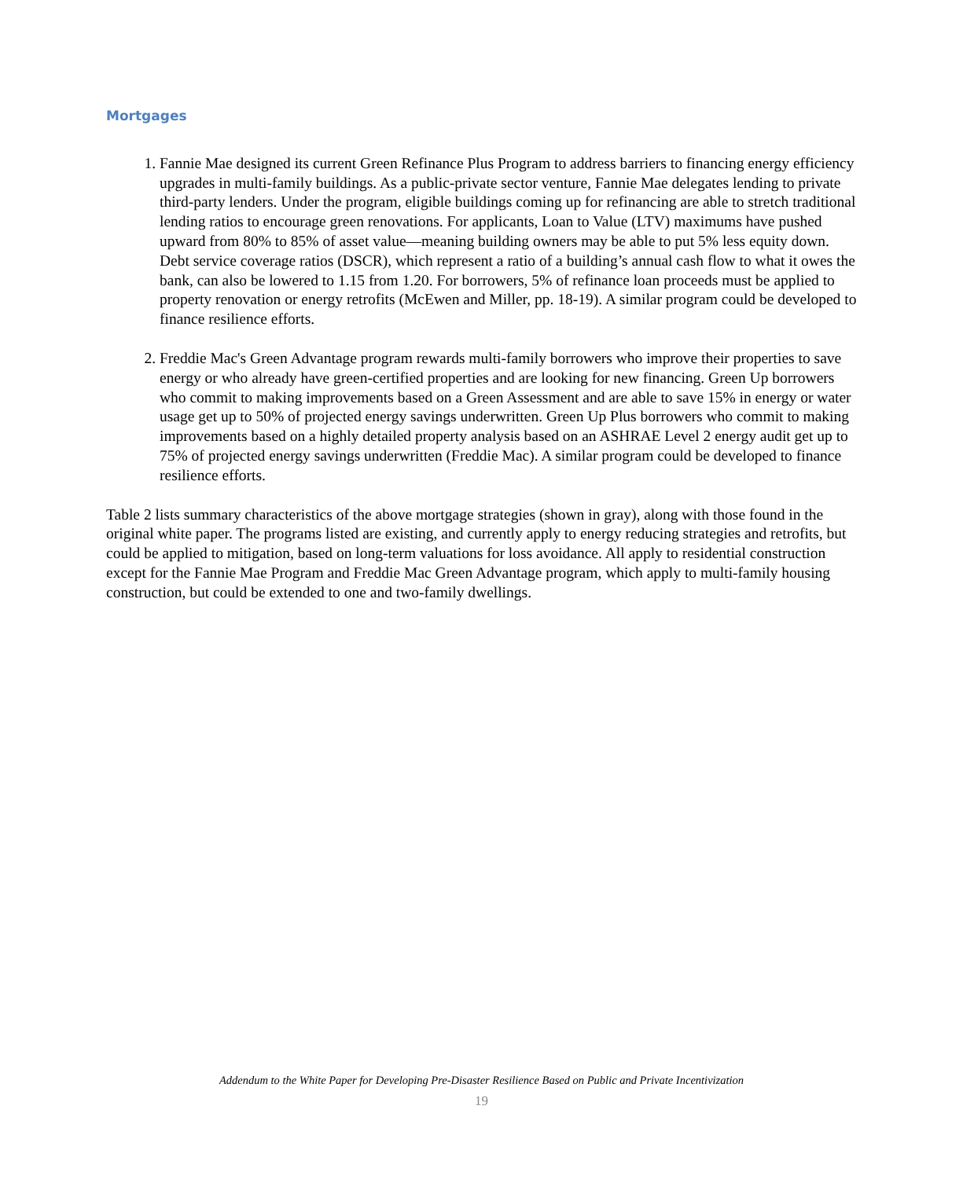Mortgages
1. Fannie Mae designed its current Green Refinance Plus Program to address barriers to financing energy efficiency upgrades in multi-family buildings. As a public-private sector venture, Fannie Mae delegates lending to private third-party lenders. Under the program, eligible buildings coming up for refinancing are able to stretch traditional lending ratios to encourage green renovations. For applicants, Loan to Value (LTV) maximums have pushed upward from 80% to 85% of asset value—meaning building owners may be able to put 5% less equity down. Debt service coverage ratios (DSCR), which represent a ratio of a building’s annual cash flow to what it owes the bank, can also be lowered to 1.15 from 1.20. For borrowers, 5% of refinance loan proceeds must be applied to property renovation or energy retrofits (McEwen and Miller, pp. 18-19). A similar program could be developed to finance resilience efforts.
2. Freddie Mac's Green Advantage program rewards multi-family borrowers who improve their properties to save energy or who already have green-certified properties and are looking for new financing. Green Up borrowers who commit to making improvements based on a Green Assessment and are able to save 15% in energy or water usage get up to 50% of projected energy savings underwritten. Green Up Plus borrowers who commit to making improvements based on a highly detailed property analysis based on an ASHRAE Level 2 energy audit get up to 75% of projected energy savings underwritten (Freddie Mac). A similar program could be developed to finance resilience efforts.
Table 2 lists summary characteristics of the above mortgage strategies (shown in gray), along with those found in the original white paper. The programs listed are existing, and currently apply to energy reducing strategies and retrofits, but could be applied to mitigation, based on long-term valuations for loss avoidance. All apply to residential construction except for the Fannie Mae Program and Freddie Mac Green Advantage program, which apply to multi-family housing construction, but could be extended to one and two-family dwellings.
Addendum to the White Paper for Developing Pre-Disaster Resilience Based on Public and Private Incentivization
19